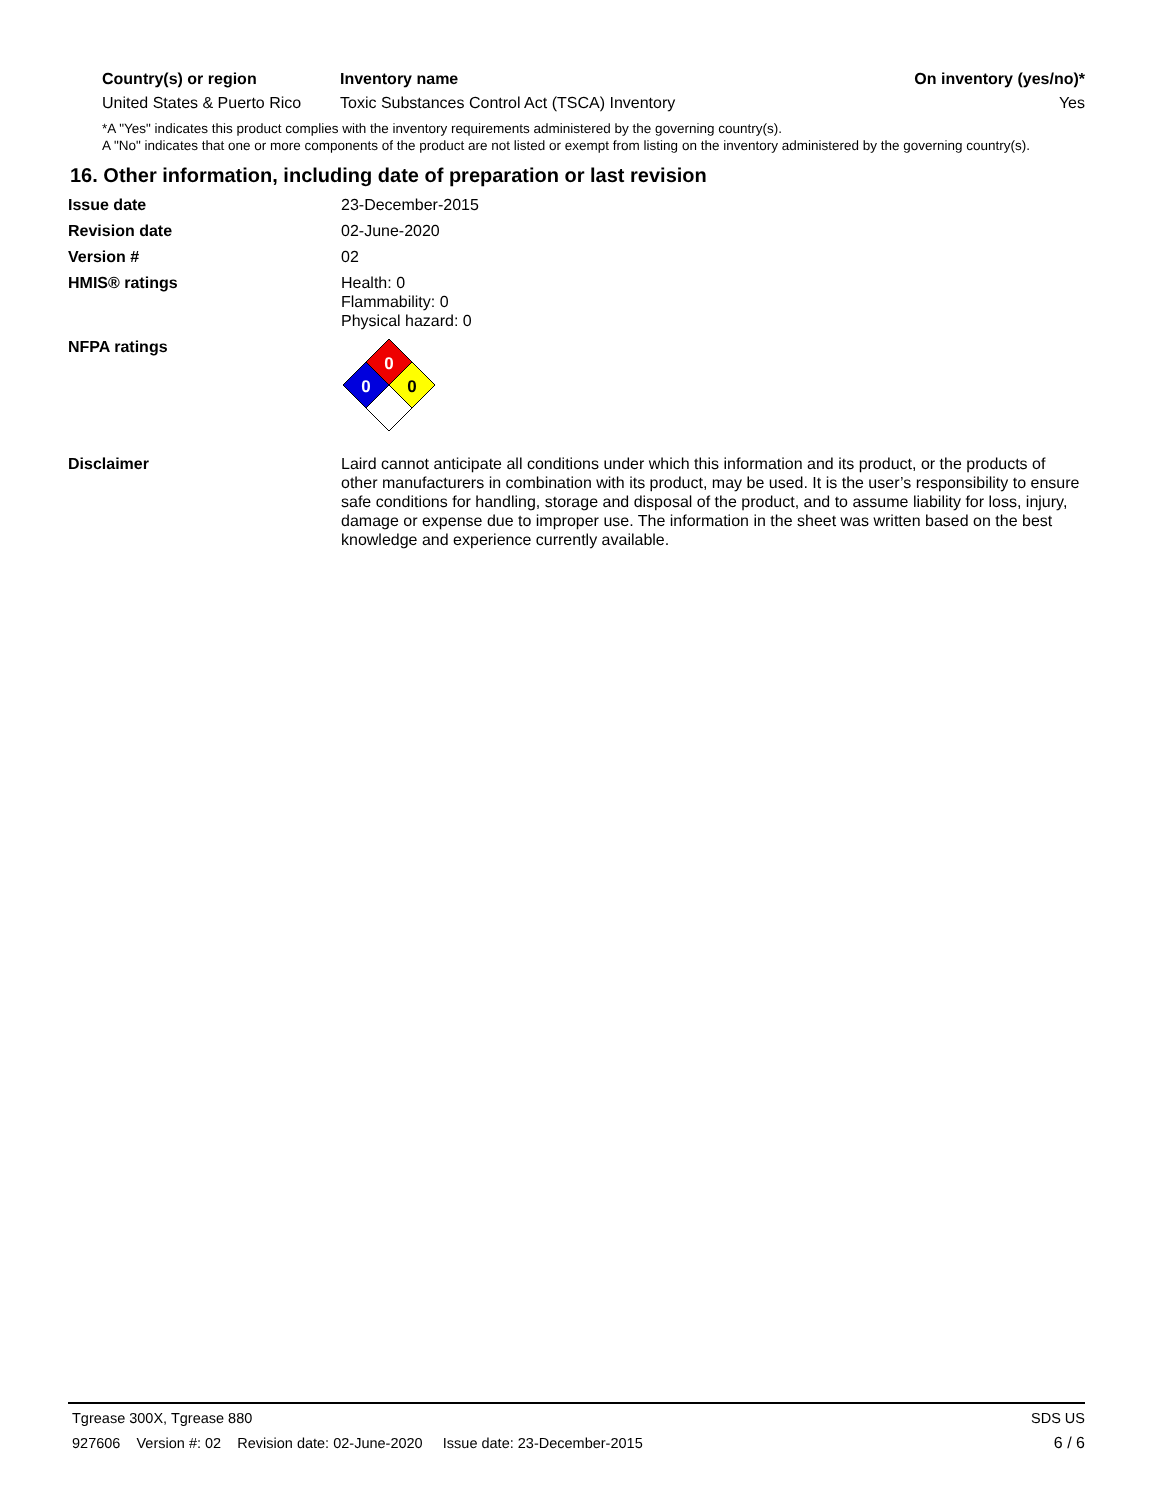| Country(s) or region | Inventory name | On inventory (yes/no)* |
| --- | --- | --- |
| United States & Puerto Rico | Toxic Substances Control Act (TSCA) Inventory | Yes |
*A "Yes" indicates this product complies with the inventory requirements administered by the governing country(s).
A "No" indicates that one or more components of the product are not listed or exempt from listing on the inventory administered by the governing country(s).
16. Other information, including date of preparation or last revision
Issue date 23-December-2015
Revision date 02-June-2020
Version # 02
HMIS® ratings Health: 0
Flammability: 0
Physical hazard: 0
NFPA ratings
0
0
0
Disclaimer Laird cannot anticipate all conditions under which this information and its product, or the products of other manufacturers in combination with its product, may be used. It is the user’s responsibility to ensure safe conditions for handling, storage and disposal of the product, and to assume liability for loss, injury, damage or expense due to improper use. The information in the sheet was written based on the best knowledge and experience currently available.
Tgrease 300X, Tgrease 880 SDS US
927606 Version #: 02 Revision date: 02-June-2020 Issue date: 23-December-2015 6 / 6